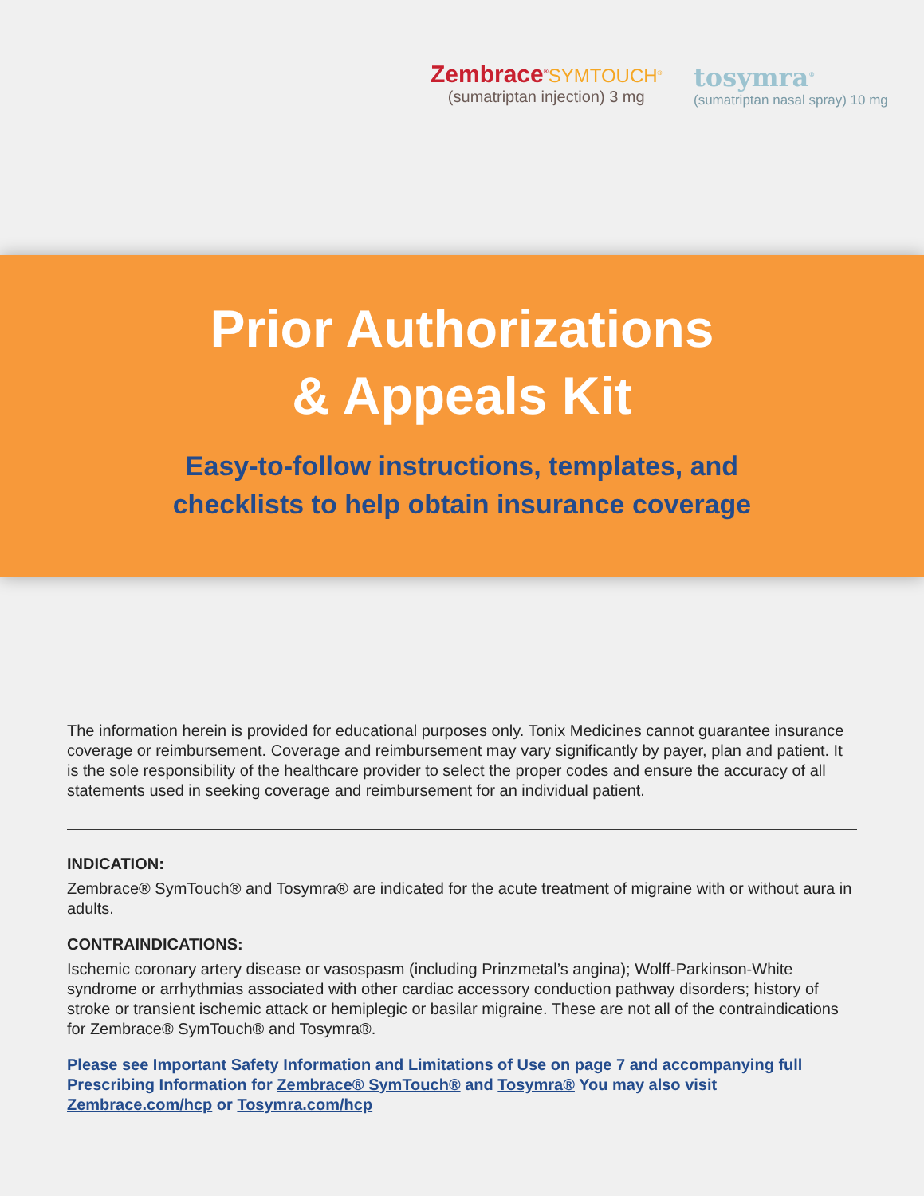Zembrace<sup>®</sup>SYMTOUCH<sup>®</sup>
(sumatriptan injection) 3 mg
tosymra<sup>®</sup>
(sumatriptan nasal spray) 10 mg
Prior Authorizations
& Appeals Kit
Easy-to-follow instructions, templates, and
checklists to help obtain insurance coverage
The information herein is provided for educational purposes only. Tonix Medicines cannot guarantee insurance coverage or reimbursement. Coverage and reimbursement may vary significantly by payer, plan and patient. It is the sole responsibility of the healthcare provider to select the proper codes and ensure the accuracy of all statements used in seeking coverage and reimbursement for an individual patient.
INDICATION:
Zembrace® SymTouch® and Tosymra® are indicated for the acute treatment of migraine with or without aura in adults.
CONTRAINDICATIONS:
Ischemic coronary artery disease or vasospasm (including Prinzmetal’s angina); Wolff-Parkinson-White syndrome or arrhythmias associated with other cardiac accessory conduction pathway disorders; history of stroke or transient ischemic attack or hemiplegic or basilar migraine. These are not all of the contraindications for Zembrace® SymTouch® and Tosymra®.
Please see Important Safety Information and Limitations of Use on page 7 and accompanying full Prescribing Information for Zembrace® SymTouch® and Tosymra® You may also visit Zembrace.com/hcp or Tosymra.com/hcp